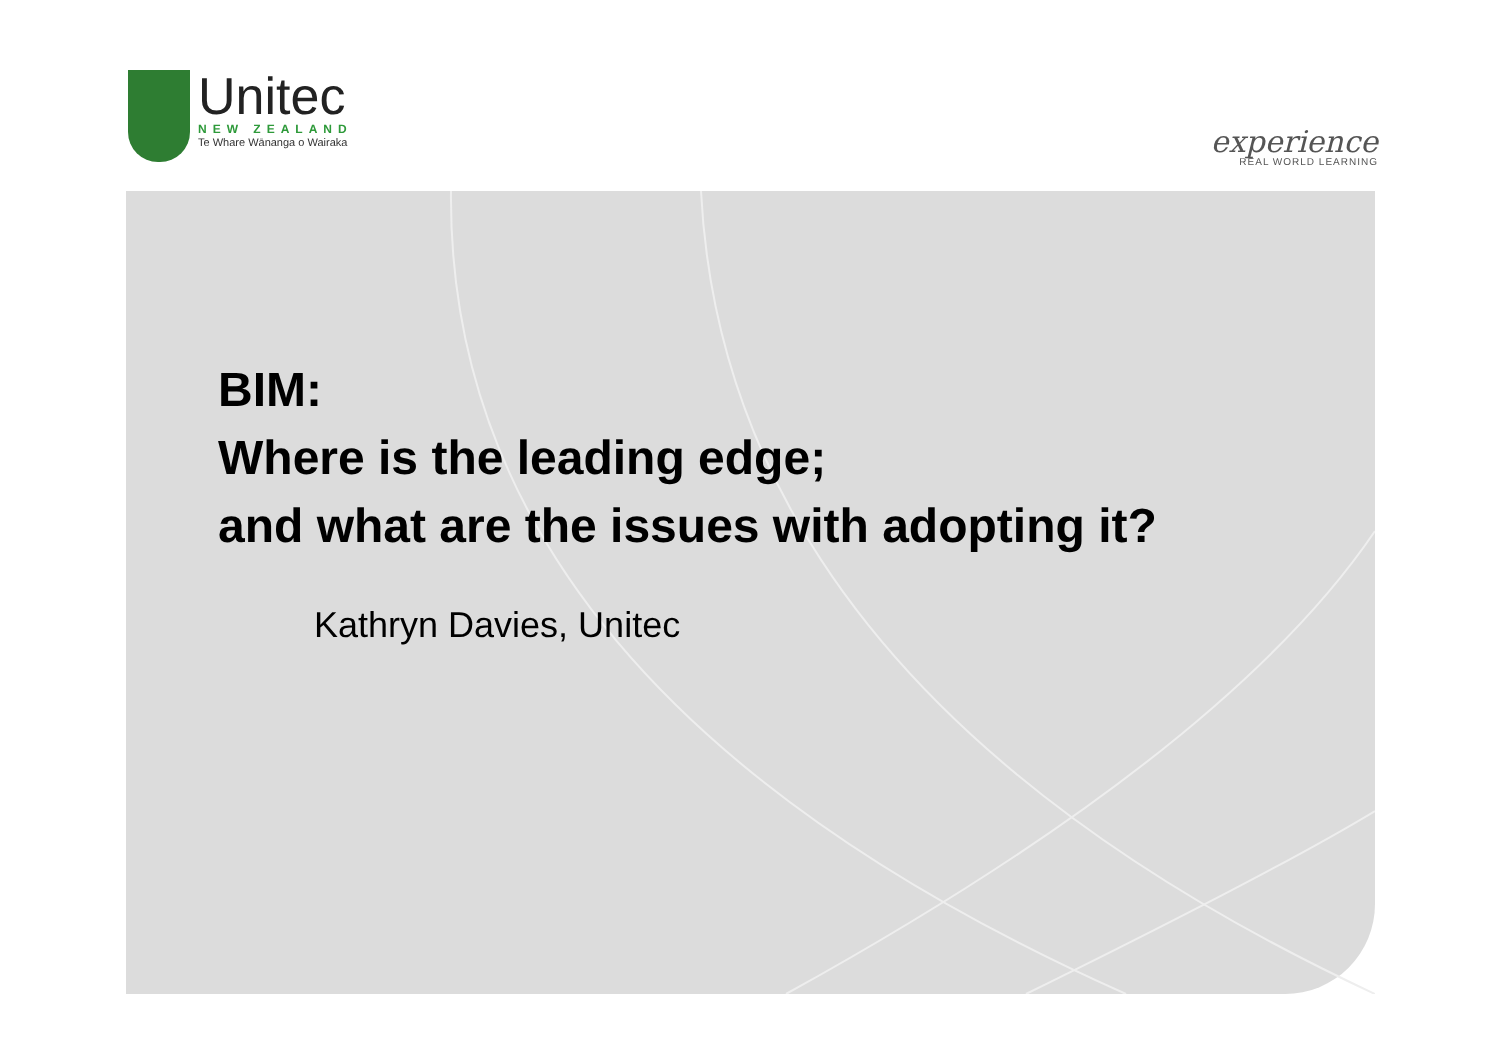Unitec
NEW ZEALAND
Te Whare Wānanga o Wairaka
experience
REAL WORLD LEARNING
BIM:
Where is the leading edge;
and what are the issues with adopting it?
Kathryn Davies, Unitec